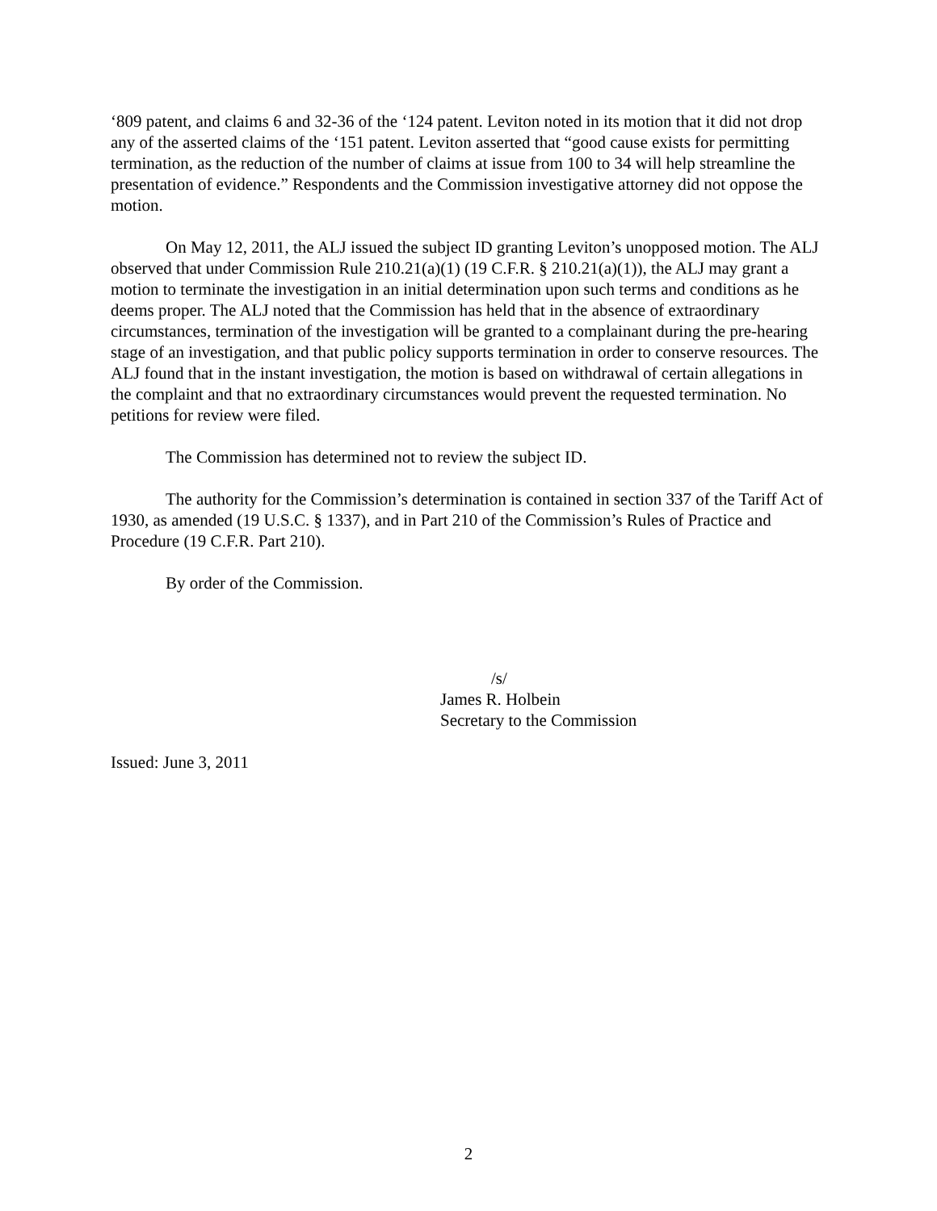‘809 patent, and claims 6 and 32-36 of the ‘124 patent. Leviton noted in its motion that it did not drop any of the asserted claims of the ‘151 patent. Leviton asserted that “good cause exists for permitting termination, as the reduction of the number of claims at issue from 100 to 34 will help streamline the presentation of evidence.” Respondents and the Commission investigative attorney did not oppose the motion.
On May 12, 2011, the ALJ issued the subject ID granting Leviton’s unopposed motion. The ALJ observed that under Commission Rule 210.21(a)(1) (19 C.F.R. § 210.21(a)(1)), the ALJ may grant a motion to terminate the investigation in an initial determination upon such terms and conditions as he deems proper. The ALJ noted that the Commission has held that in the absence of extraordinary circumstances, termination of the investigation will be granted to a complainant during the pre-hearing stage of an investigation, and that public policy supports termination in order to conserve resources. The ALJ found that in the instant investigation, the motion is based on withdrawal of certain allegations in the complaint and that no extraordinary circumstances would prevent the requested termination. No petitions for review were filed.
The Commission has determined not to review the subject ID.
The authority for the Commission’s determination is contained in section 337 of the Tariff Act of 1930, as amended (19 U.S.C. § 1337), and in Part 210 of the Commission’s Rules of Practice and Procedure (19 C.F.R. Part 210).
By order of the Commission.
/s/
James R. Holbein
Secretary to the Commission
Issued: June 3, 2011
2